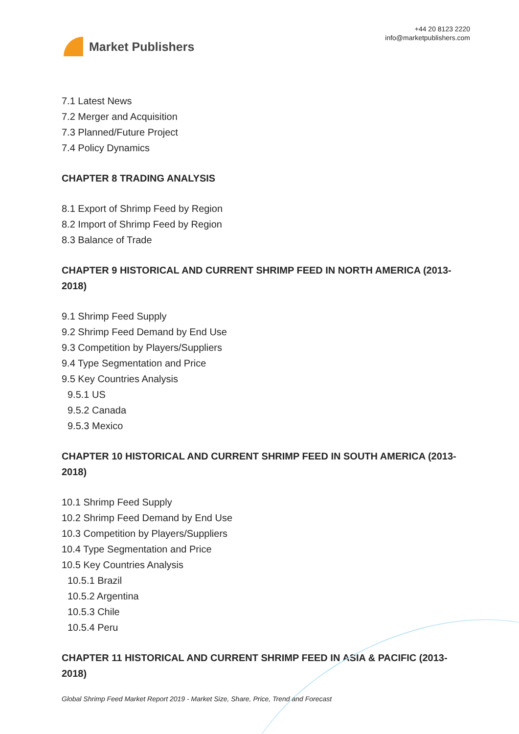Market Publishers
+44 20 8123 2220
info@marketpublishers.com
7.1 Latest News
7.2 Merger and Acquisition
7.3 Planned/Future Project
7.4 Policy Dynamics
CHAPTER 8 TRADING ANALYSIS
8.1 Export of Shrimp Feed by Region
8.2 Import of Shrimp Feed by Region
8.3 Balance of Trade
CHAPTER 9 HISTORICAL AND CURRENT SHRIMP FEED IN NORTH AMERICA (2013-2018)
9.1 Shrimp Feed Supply
9.2 Shrimp Feed Demand by End Use
9.3 Competition by Players/Suppliers
9.4 Type Segmentation and Price
9.5 Key Countries Analysis
9.5.1 US
9.5.2 Canada
9.5.3 Mexico
CHAPTER 10 HISTORICAL AND CURRENT SHRIMP FEED IN SOUTH AMERICA (2013-2018)
10.1 Shrimp Feed Supply
10.2 Shrimp Feed Demand by End Use
10.3 Competition by Players/Suppliers
10.4 Type Segmentation and Price
10.5 Key Countries Analysis
10.5.1 Brazil
10.5.2 Argentina
10.5.3 Chile
10.5.4 Peru
CHAPTER 11 HISTORICAL AND CURRENT SHRIMP FEED IN ASIA & PACIFIC (2013-2018)
Global Shrimp Feed Market Report 2019 - Market Size, Share, Price, Trend and Forecast